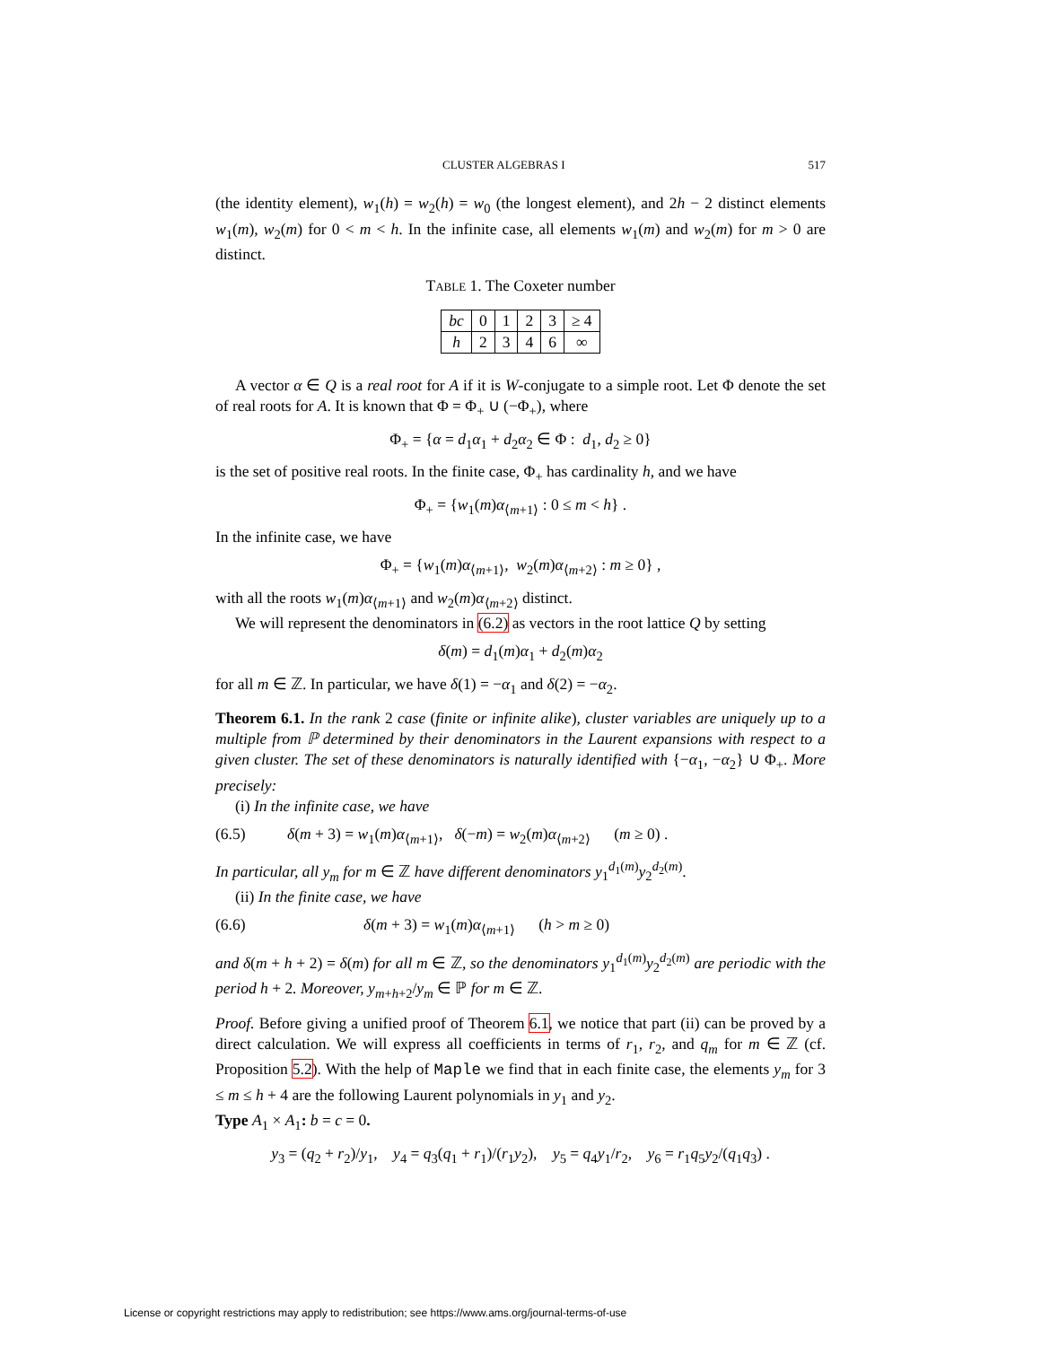CLUSTER ALGEBRAS I 517
(the identity element), w<sub>1</sub>(h) = w<sub>2</sub>(h) = w<sub>0</sub> (the longest element), and 2h − 2 distinct elements w<sub>1</sub>(m), w<sub>2</sub>(m) for 0 < m < h. In the infinite case, all elements w<sub>1</sub>(m) and w<sub>2</sub>(m) for m > 0 are distinct.
TABLE 1. The Coxeter number
| bc | 0 | 1 | 2 | 3 | ≥ 4 |
| --- | --- | --- | --- | --- | --- |
| h | 2 | 3 | 4 | 6 | ∞ |
A vector α ∈ Q is a real root for A if it is W-conjugate to a simple root. Let Φ denote the set of real roots for A. It is known that Φ = Φ<sub>+</sub> ∪ (−Φ<sub>+</sub>), where
Φ<sub>+</sub> = {α = d<sub>1</sub>α<sub>1</sub> + d<sub>2</sub>α<sub>2</sub> ∈ Φ : d<sub>1</sub>, d<sub>2</sub> ≥ 0}
is the set of positive real roots. In the finite case, Φ<sub>+</sub> has cardinality h, and we have
Φ<sub>+</sub> = {w<sub>1</sub>(m)α<sub>⟨m+1⟩</sub> : 0 ≤ m < h} .
In the infinite case, we have
Φ<sub>+</sub> = {w<sub>1</sub>(m)α<sub>⟨m+1⟩</sub>, w<sub>2</sub>(m)α<sub>⟨m+2⟩</sub> : m ≥ 0} ,
with all the roots w<sub>1</sub>(m)α<sub>⟨m+1⟩</sub> and w<sub>2</sub>(m)α<sub>⟨m+2⟩</sub> distinct.
We will represent the denominators in (6.2) as vectors in the root lattice Q by setting
δ(m) = d<sub>1</sub>(m)α<sub>1</sub> + d<sub>2</sub>(m)α<sub>2</sub>
for all m ∈ ℤ. In particular, we have δ(1) = −α<sub>1</sub> and δ(2) = −α<sub>2</sub>.
Theorem 6.1. In the rank 2 case (finite or infinite alike), cluster variables are uniquely up to a multiple from ℙ determined by their denominators in the Laurent expansions with respect to a given cluster. The set of these denominators is naturally identified with {−α<sub>1</sub>, −α<sub>2</sub>} ∪ Φ<sub>+</sub>. More precisely:
(i) In the infinite case, we have
(6.5) δ(m + 3) = w<sub>1</sub>(m)α<sub>⟨m+1⟩</sub>, δ(−m) = w<sub>2</sub>(m)α<sub>⟨m+2⟩</sub> (m ≥ 0) .
In particular, all y<sub>m</sub> for m ∈ ℤ have different denominators y<sub>1</sub><sup>d<sub>1</sub>(m)</sup>y<sub>2</sub><sup>d<sub>2</sub>(m)</sup>.
(ii) In the finite case, we have
(6.6) δ(m + 3) = w<sub>1</sub>(m)α<sub>⟨m+1⟩</sub> (h > m ≥ 0)
and δ(m + h + 2) = δ(m) for all m ∈ ℤ, so the denominators y<sub>1</sub><sup>d<sub>1</sub>(m)</sup>y<sub>2</sub><sup>d<sub>2</sub>(m)</sup> are periodic with the period h + 2. Moreover, y<sub>m+h+2</sub>/y<sub>m</sub> ∈ ℙ for m ∈ ℤ.
Proof. Before giving a unified proof of Theorem 6.1, we notice that part (ii) can be proved by a direct calculation. We will express all coefficients in terms of r<sub>1</sub>, r<sub>2</sub>, and q<sub>m</sub> for m ∈ ℤ (cf. Proposition 5.2). With the help of Maple we find that in each finite case, the elements y<sub>m</sub> for 3 ≤ m ≤ h + 4 are the following Laurent polynomials in y<sub>1</sub> and y<sub>2</sub>.
Type A<sub>1</sub> × A<sub>1</sub>: b = c = 0.
y<sub>3</sub> = (q<sub>2</sub> + r<sub>2</sub>)/y<sub>1</sub>, y<sub>4</sub> = q<sub>3</sub>(q<sub>1</sub> + r<sub>1</sub>)/(r<sub>1</sub>y<sub>2</sub>), y<sub>5</sub> = q<sub>4</sub>y<sub>1</sub>/r<sub>2</sub>, y<sub>6</sub> = r<sub>1</sub>q<sub>5</sub>y<sub>2</sub>/(q<sub>1</sub>q<sub>3</sub>) .
License or copyright restrictions may apply to redistribution; see https://www.ams.org/journal-terms-of-use